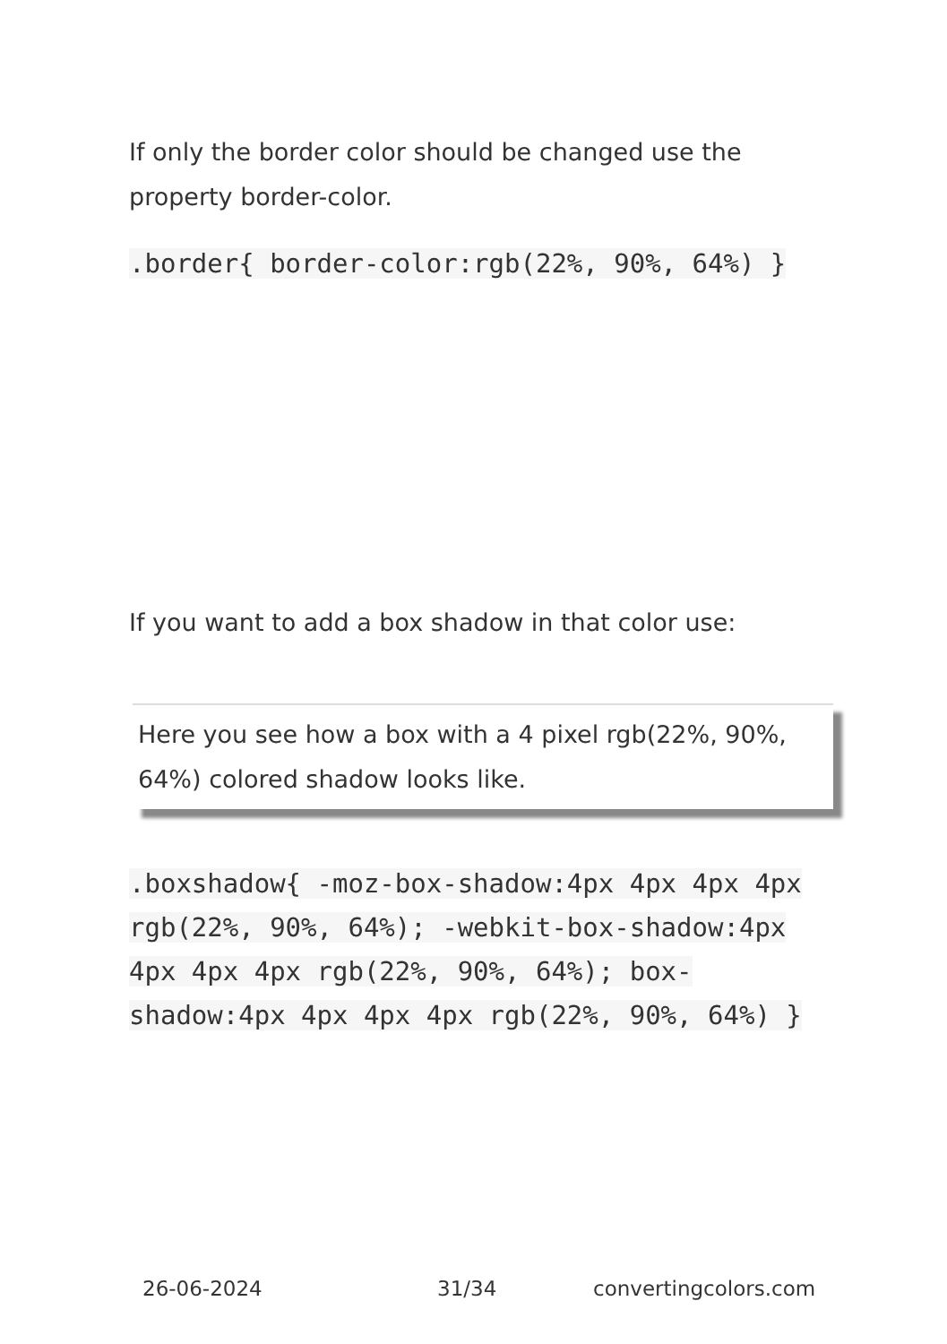If only the border color should be changed use the property border-color.
.border{ border-color:rgb(22%, 90%, 64%) }
If you want to add a box shadow in that color use:
Here you see how a box with a 4 pixel rgb(22%, 90%, 64%) colored shadow looks like.
.boxshadow{ -moz-box-shadow:4px 4px 4px 4px rgb(22%, 90%, 64%); -webkit-box-shadow:4px 4px 4px 4px rgb(22%, 90%, 64%); box-shadow:4px 4px 4px 4px rgb(22%, 90%, 64%) }
26-06-2024 31/34 convertingcolors.com